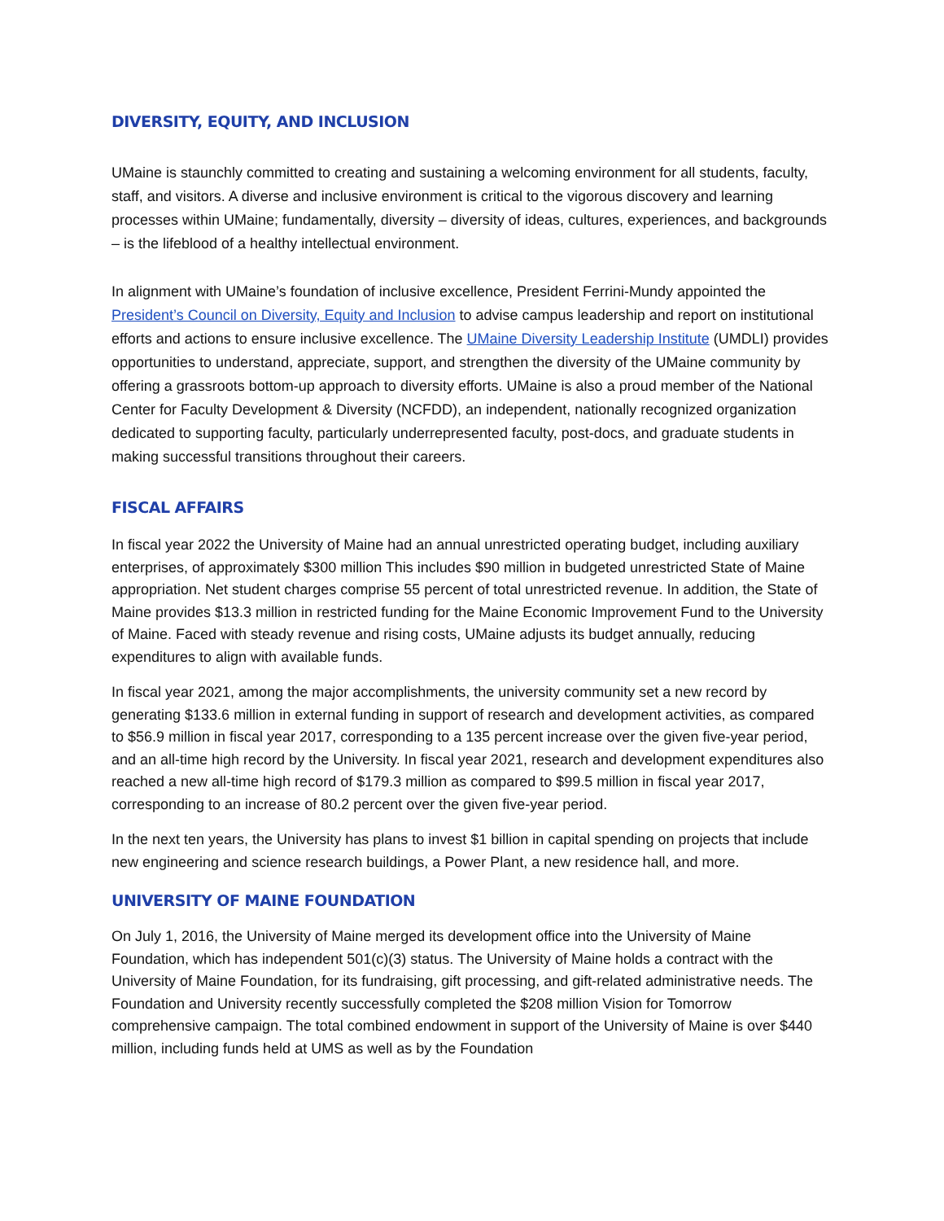DIVERSITY, EQUITY, AND INCLUSION
UMaine is staunchly committed to creating and sustaining a welcoming environment for all students, faculty, staff, and visitors. A diverse and inclusive environment is critical to the vigorous discovery and learning processes within UMaine; fundamentally, diversity – diversity of ideas, cultures, experiences, and backgrounds – is the lifeblood of a healthy intellectual environment.
In alignment with UMaine’s foundation of inclusive excellence, President Ferrini-Mundy appointed the President’s Council on Diversity, Equity and Inclusion to advise campus leadership and report on institutional efforts and actions to ensure inclusive excellence. The UMaine Diversity Leadership Institute (UMDLI) provides opportunities to understand, appreciate, support, and strengthen the diversity of the UMaine community by offering a grassroots bottom-up approach to diversity efforts. UMaine is also a proud member of the National Center for Faculty Development & Diversity (NCFDD), an independent, nationally recognized organization dedicated to supporting faculty, particularly underrepresented faculty, post-docs, and graduate students in making successful transitions throughout their careers.
FISCAL AFFAIRS
In fiscal year 2022 the University of Maine had an annual unrestricted operating budget, including auxiliary enterprises, of approximately $300 million This includes $90 million in budgeted unrestricted State of Maine appropriation. Net student charges comprise 55 percent of total unrestricted revenue. In addition, the State of Maine provides $13.3 million in restricted funding for the Maine Economic Improvement Fund to the University of Maine. Faced with steady revenue and rising costs, UMaine adjusts its budget annually, reducing expenditures to align with available funds.
In fiscal year 2021, among the major accomplishments, the university community set a new record by generating $133.6 million in external funding in support of research and development activities, as compared to $56.9 million in fiscal year 2017, corresponding to a 135 percent increase over the given five-year period, and an all-time high record by the University. In fiscal year 2021, research and development expenditures also reached a new all-time high record of $179.3 million as compared to $99.5 million in fiscal year 2017, corresponding to an increase of 80.2 percent over the given five-year period.
In the next ten years, the University has plans to invest $1 billion in capital spending on projects that include new engineering and science research buildings, a Power Plant, a new residence hall, and more.
UNIVERSITY OF MAINE FOUNDATION
On July 1, 2016, the University of Maine merged its development office into the University of Maine Foundation, which has independent 501(c)(3) status. The University of Maine holds a contract with the University of Maine Foundation, for its fundraising, gift processing, and gift-related administrative needs. The Foundation and University recently successfully completed the $208 million Vision for Tomorrow comprehensive campaign. The total combined endowment in support of the University of Maine is over $440 million, including funds held at UMS as well as by the Foundation